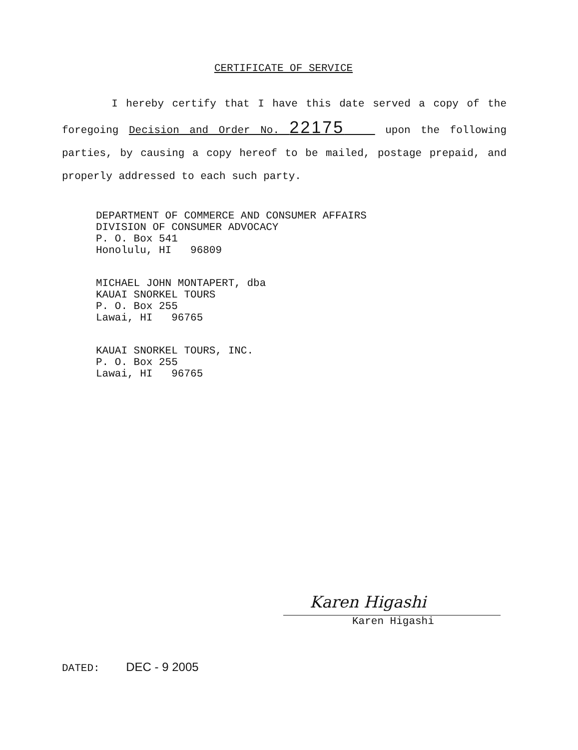CERTIFICATE OF SERVICE
I hereby certify that I have this date served a copy of the foregoing Decision and Order No. 22175 upon the following parties, by causing a copy hereof to be mailed, postage prepaid, and properly addressed to each such party.
DEPARTMENT OF COMMERCE AND CONSUMER AFFAIRS
DIVISION OF CONSUMER ADVOCACY
P. O. Box 541
Honolulu, HI 96809
MICHAEL JOHN MONTAPERT, dba
KAUAI SNORKEL TOURS
P. O. Box 255
Lawai, HI 96765
KAUAI SNORKEL TOURS, INC.
P. O. Box 255
Lawai, HI 96765
Karen Higashi
Karen Higashi
DATED: DEC - 9 2005